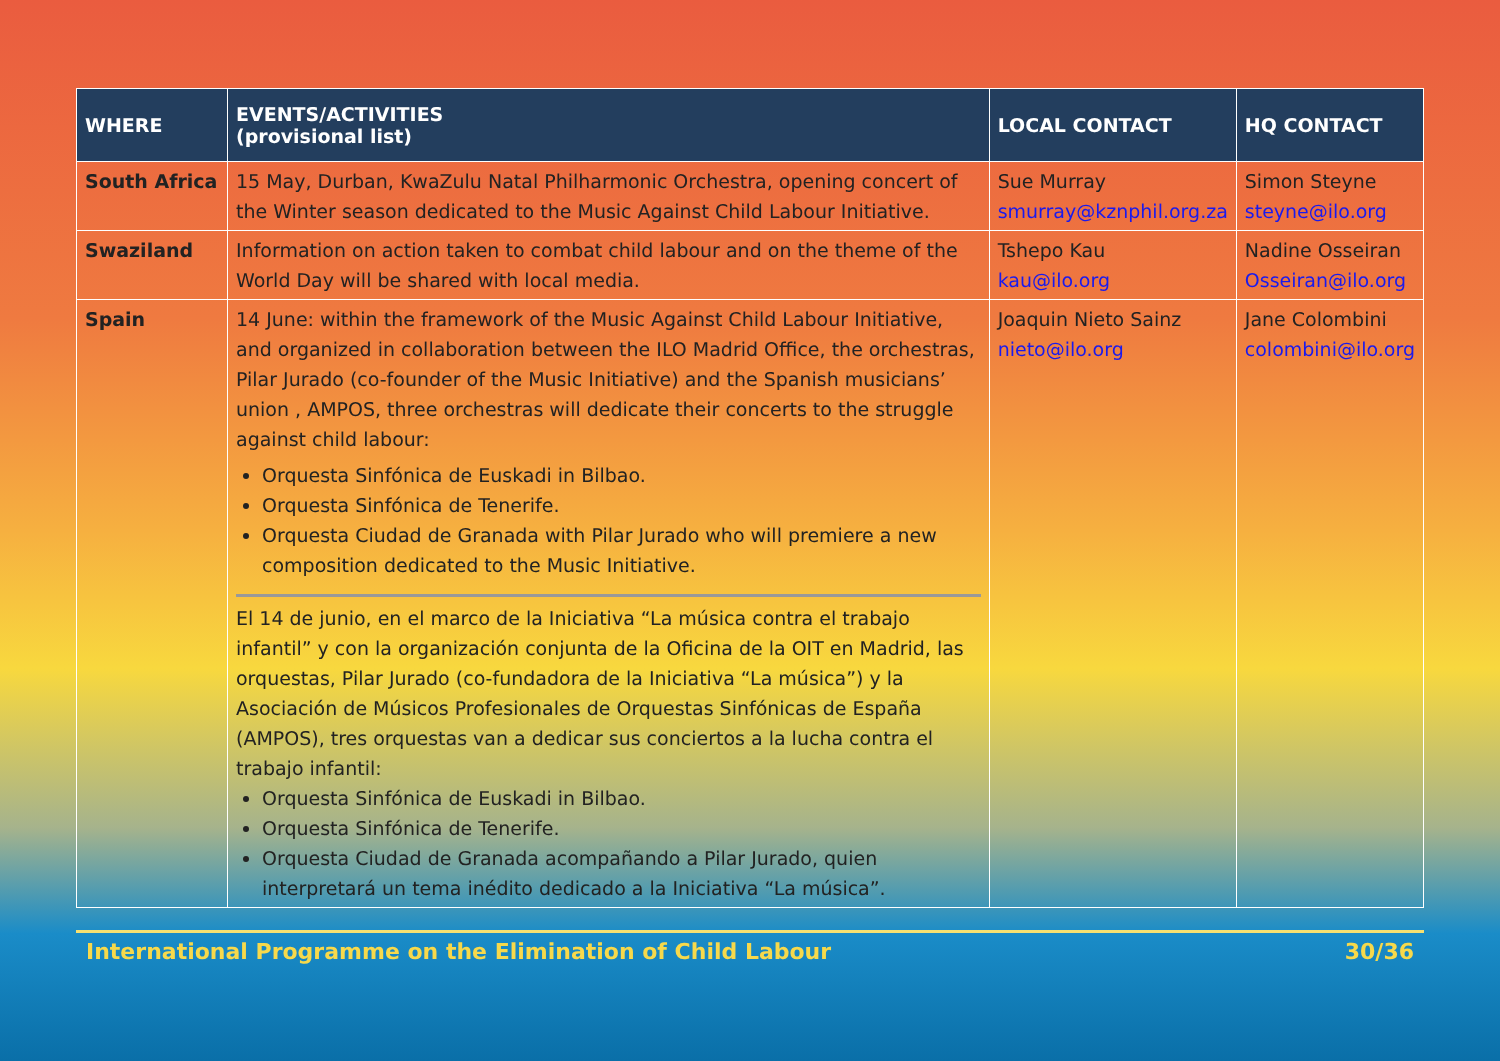| WHERE | EVENTS/ACTIVITIES (provisional list) | LOCAL CONTACT | HQ CONTACT |
| --- | --- | --- | --- |
| South Africa | 15 May, Durban, KwaZulu Natal Philharmonic Orchestra, opening concert of the Winter season dedicated to the Music Against Child Labour Initiative. | Sue Murray smurray@kznphil.org.za | Simon Steyne steyne@ilo.org |
| Swaziland | Information on action taken to combat child labour and on the theme of the World Day will be shared with local media. | Tshepo Kau kau@ilo.org | Nadine Osseiran Osseiran@ilo.org |
| Spain | 14 June: within the framework of the Music Against Child Labour Initiative, and organized in collaboration between the ILO Madrid Office, the orchestras, Pilar Jurado (co-founder of the Music Initiative) and the Spanish musicians’ union , AMPOS, three orchestras will dedicate their concerts to the struggle against child labour: Orquesta Sinfónica de Euskadi in Bilbao. Orquesta Sinfónica de Tenerife. Orquesta Ciudad de Granada with Pilar Jurado who will premiere a new composition dedicated to the Music Initiative. El 14 de junio, en el marco de la Iniciativa “La música contra el trabajo infantil” y con la organización conjunta de la Oficina de la OIT en Madrid, las orquestas, Pilar Jurado (co-fundadora de la Iniciativa “La música”) y la Asociación de Músicos Profesionales de Orquestas Sinfónicas de España (AMPOS), tres orquestas van a dedicar sus conciertos a la lucha contra el trabajo infantil: Orquesta Sinfónica de Euskadi in Bilbao. Orquesta Sinfónica de Tenerife. Orquesta Ciudad de Granada acompañando a Pilar Jurado, quien interpretará un tema inédito dedicado a la Iniciativa “La música”. | Joaquin Nieto Sainz nieto@ilo.org | Jane Colombini colombini@ilo.org |
International Programme on the Elimination of Child Labour 30/36